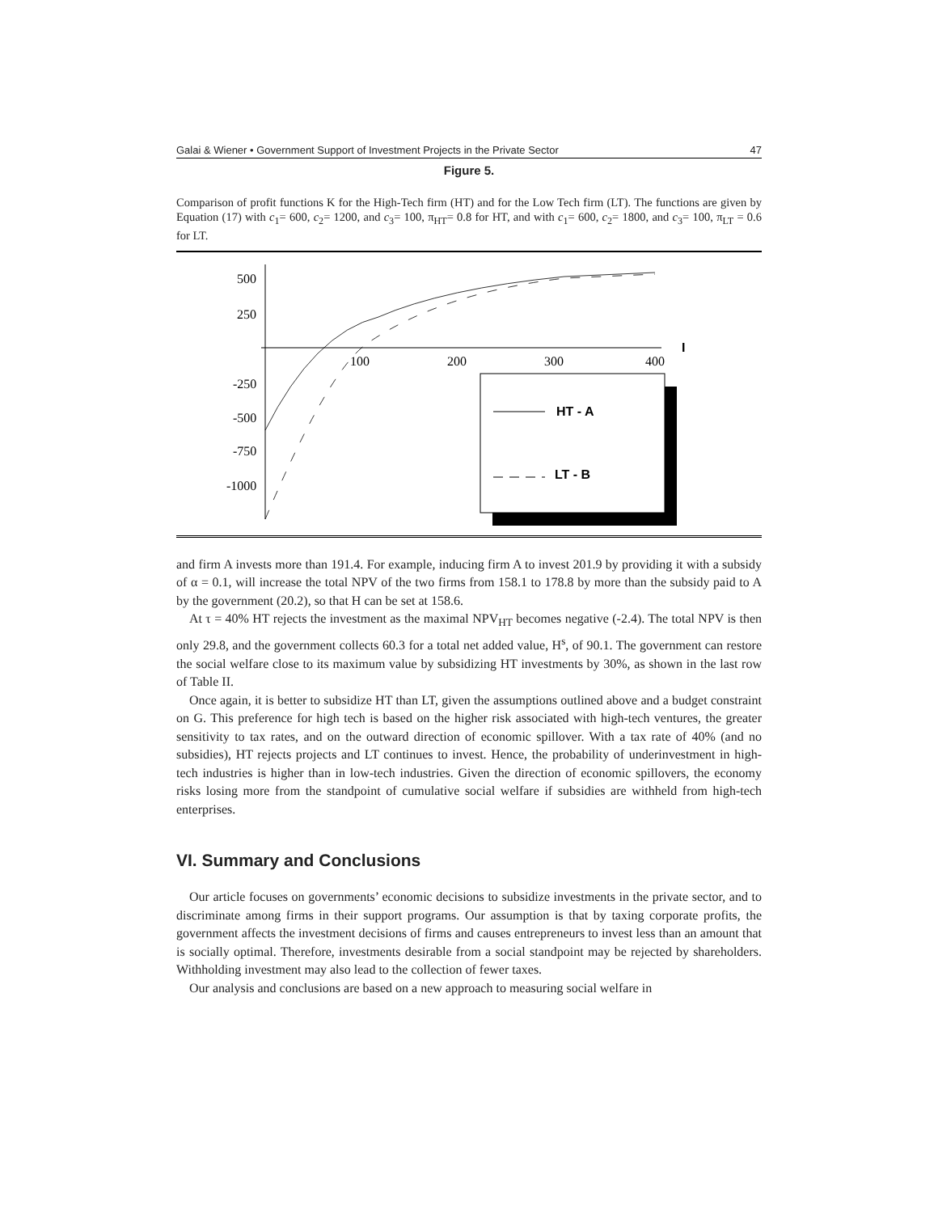Galai & Wiener • Government Support of Investment Projects in the Private Sector 47
Figure 5.
Comparison of profit functions K for the High-Tech firm (HT) and for the Low Tech firm (LT). The functions are given by Equation (17) with c<sub>1</sub>= 600, c<sub>2</sub>= 1200, and c<sub>3</sub>= 100, π<sub>HT</sub>= 0.8 for HT, and with c<sub>1</sub>= 600, c<sub>2</sub>= 1800, and c<sub>3</sub>= 100, π<sub>LT</sub> = 0.6 for LT.
500
250
-250
-500
-750
-1000
100
200
300
400
I
HT - A
LT - B
and firm A invests more than 191.4. For example, inducing firm A to invest 201.9 by providing it with a subsidy of α = 0.1, will increase the total NPV of the two firms from 158.1 to 178.8 by more than the subsidy paid to A by the government (20.2), so that H can be set at 158.6.
At τ = 40% HT rejects the investment as the maximal NPV<sub>HT</sub> becomes negative (-2.4). The total NPV is then only 29.8, and the government collects 60.3 for a total net added value, H<sup>s</sup>, of 90.1. The government can restore the social welfare close to its maximum value by subsidizing HT investments by 30%, as shown in the last row of Table II.
Once again, it is better to subsidize HT than LT, given the assumptions outlined above and a budget constraint on G. This preference for high tech is based on the higher risk associated with high-tech ventures, the greater sensitivity to tax rates, and on the outward direction of economic spillover. With a tax rate of 40% (and no subsidies), HT rejects projects and LT continues to invest. Hence, the probability of underinvestment in high-tech industries is higher than in low-tech industries. Given the direction of economic spillovers, the economy risks losing more from the standpoint of cumulative social welfare if subsidies are withheld from high-tech enterprises.
VI. Summary and Conclusions
Our article focuses on governments’ economic decisions to subsidize investments in the private sector, and to discriminate among firms in their support programs. Our assumption is that by taxing corporate profits, the government affects the investment decisions of firms and causes entrepreneurs to invest less than an amount that is socially optimal. Therefore, investments desirable from a social standpoint may be rejected by shareholders. Withholding investment may also lead to the collection of fewer taxes.
Our analysis and conclusions are based on a new approach to measuring social welfare in